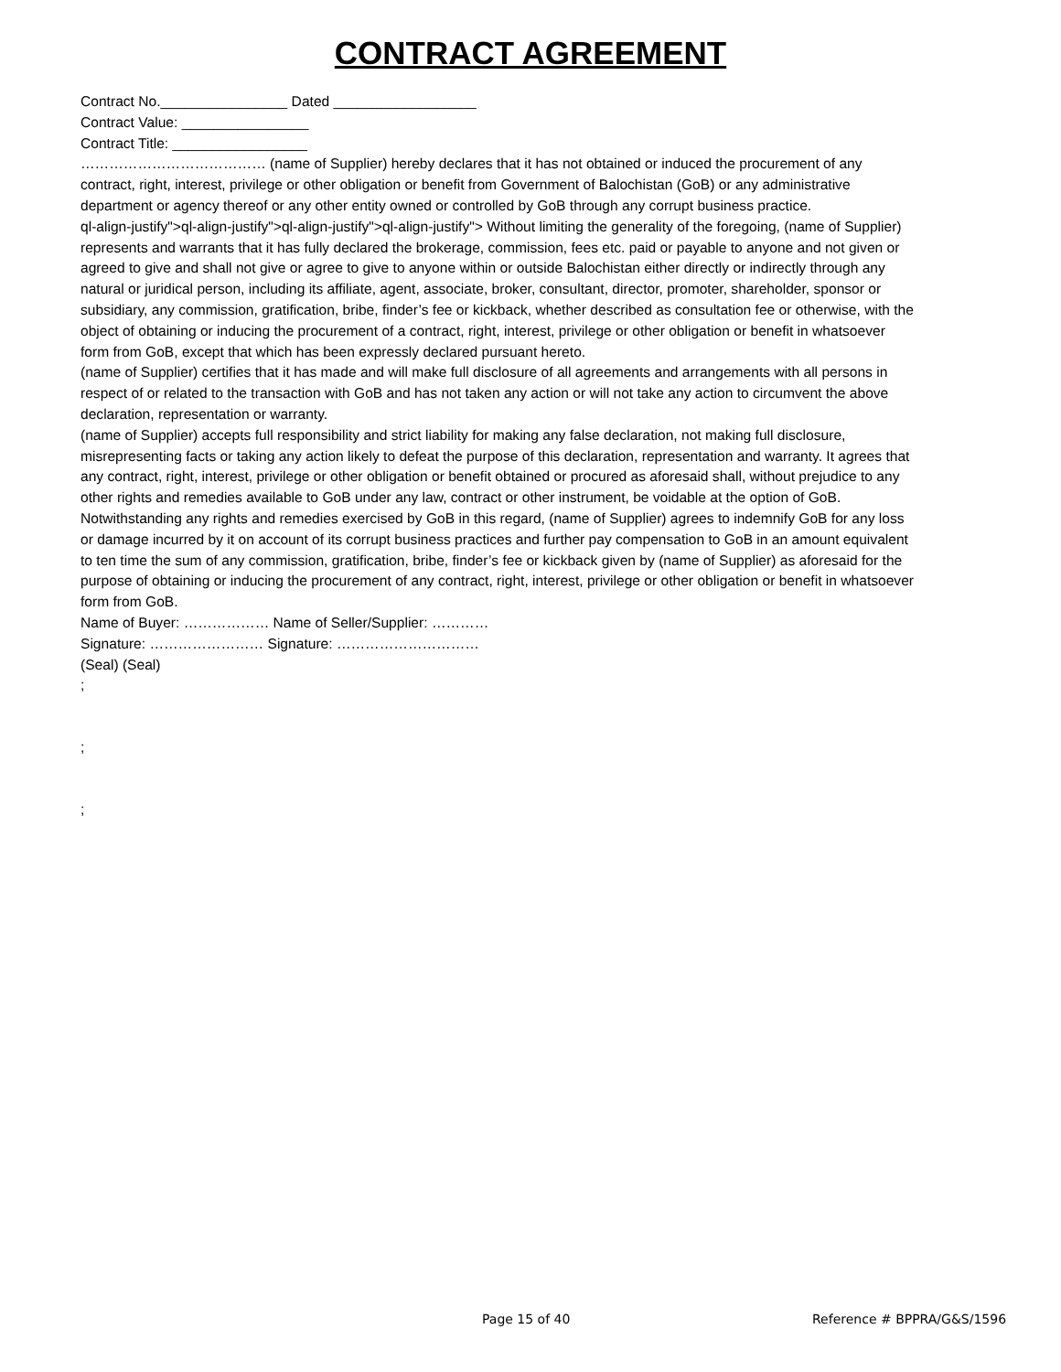CONTRACT AGREEMENT
Contract No.________________ Dated __________________
Contract Value: ________________
Contract Title: _________________
………………………………… (name of Supplier) hereby declares that it has not obtained or induced the procurement of any contract, right, interest, privilege or other obligation or benefit from Government of Balochistan (GoB) or any administrative department or agency thereof or any other entity owned or controlled by GoB through any corrupt business practice.
ql-align-justify">ql-align-justify">ql-align-justify">ql-align-justify"> Without limiting the generality of the foregoing, (name of Supplier) represents and warrants that it has fully declared the brokerage, commission, fees etc. paid or payable to anyone and not given or agreed to give and shall not give or agree to give to anyone within or outside Balochistan either directly or indirectly through any natural or juridical person, including its affiliate, agent, associate, broker, consultant, director, promoter, shareholder, sponsor or subsidiary, any commission, gratification, bribe, finder’s fee or kickback, whether described as consultation fee or otherwise, with the object of obtaining or inducing the procurement of a contract, right, interest, privilege or other obligation or benefit in whatsoever form from GoB, except that which has been expressly declared pursuant hereto.
(name of Supplier) certifies that it has made and will make full disclosure of all agreements and arrangements with all persons in respect of or related to the transaction with GoB and has not taken any action or will not take any action to circumvent the above declaration, representation or warranty.
(name of Supplier) accepts full responsibility and strict liability for making any false declaration, not making full disclosure, misrepresenting facts or taking any action likely to defeat the purpose of this declaration, representation and warranty. It agrees that any contract, right, interest, privilege or other obligation or benefit obtained or procured as aforesaid shall, without prejudice to any other rights and remedies available to GoB under any law, contract or other instrument, be voidable at the option of GoB.
Notwithstanding any rights and remedies exercised by GoB in this regard, (name of Supplier) agrees to indemnify GoB for any loss or damage incurred by it on account of its corrupt business practices and further pay compensation to GoB in an amount equivalent to ten time the sum of any commission, gratification, bribe, finder’s fee or kickback given by (name of Supplier) as aforesaid for the purpose of obtaining or inducing the procurement of any contract, right, interest, privilege or other obligation or benefit in whatsoever form from GoB.
Name of Buyer: ……………… Name of Seller/Supplier: …………
Signature: …………………… Signature: …………………………
(Seal) (Seal)
;
;
;
Page 15 of 40 Reference # BPPRA/G&S/1596